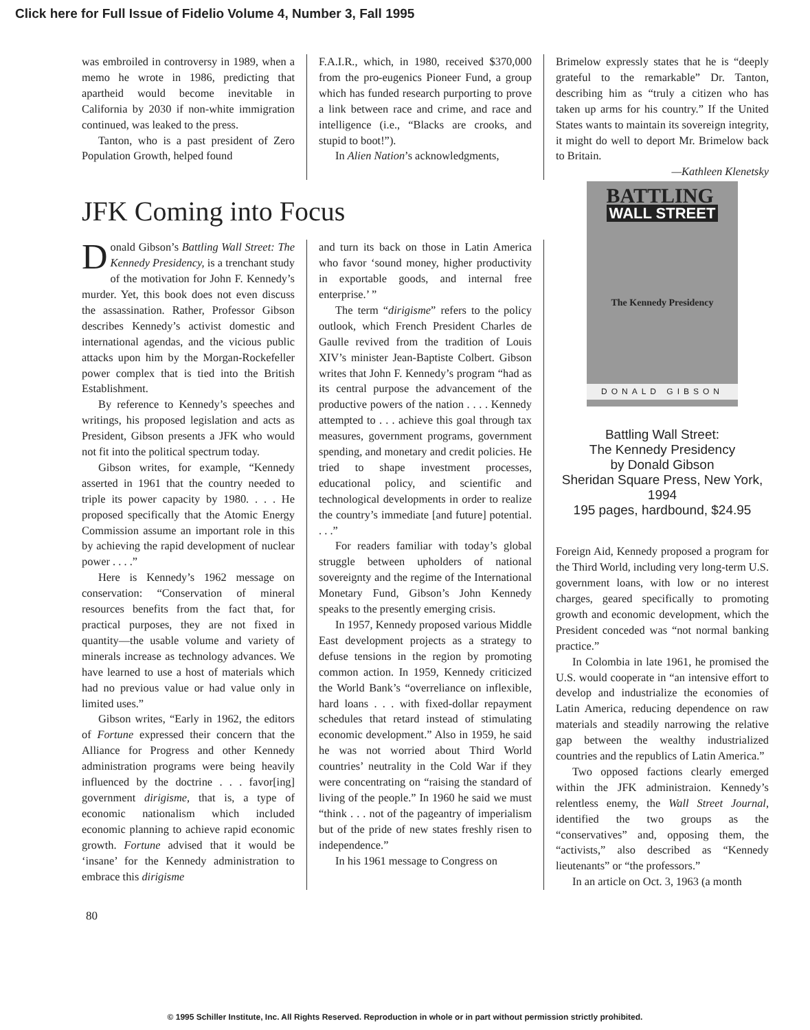Click here for Full Issue of Fidelio Volume 4, Number 3, Fall 1995
was embroiled in controversy in 1989, when a memo he wrote in 1986, predicting that apartheid would become inevitable in California by 2030 if non-white immigration continued, was leaked to the press.
Tanton, who is a past president of Zero Population Growth, helped found
F.A.I.R., which, in 1980, received $370,000 from the pro-eugenics Pioneer Fund, a group which has funded research purporting to prove a link between race and crime, and race and intelligence (i.e., “Blacks are crooks, and stupid to boot!”).
In Alien Nation’s acknowledgments,
Brimelow expressly states that he is “deeply grateful to the remarkable” Dr. Tanton, describing him as “truly a citizen who has taken up arms for his country.” If the United States wants to maintain its sovereign integrity, it might do well to deport Mr. Brimelow back to Britain.
—Kathleen Klenetsky
JFK Coming into Focus
Donald Gibson’s Battling Wall Street: The Kennedy Presidency, is a trenchant study of the motivation for John F. Kennedy’s murder. Yet, this book does not even discuss the assassination. Rather, Professor Gibson describes Kennedy’s activist domestic and international agendas, and the vicious public attacks upon him by the Morgan-Rockefeller power complex that is tied into the British Establishment.
By reference to Kennedy’s speeches and writings, his proposed legislation and acts as President, Gibson presents a JFK who would not fit into the political spectrum today.
Gibson writes, for example, “Kennedy asserted in 1961 that the country needed to triple its power capacity by 1980. . . . He proposed specifically that the Atomic Energy Commission assume an important role in this by achieving the rapid development of nuclear power . . . .”
Here is Kennedy’s 1962 message on conservation: “Conservation of mineral resources benefits from the fact that, for practical purposes, they are not fixed in quantity—the usable volume and variety of minerals increase as technology advances. We have learned to use a host of materials which had no previous value or had value only in limited uses.”
Gibson writes, “Early in 1962, the editors of Fortune expressed their concern that the Alliance for Progress and other Kennedy administration programs were being heavily influenced by the doctrine . . . favor[ing] government dirigisme, that is, a type of economic nationalism which included economic planning to achieve rapid economic growth. Fortune advised that it would be ‘insane’ for the Kennedy administration to embrace this dirigisme
and turn its back on those in Latin America who favor ‘sound money, higher productivity in exportable goods, and internal free enterprise.’ ”
The term “dirigisme” refers to the policy outlook, which French President Charles de Gaulle revived from the tradition of Louis XIV’s minister Jean-Baptiste Colbert. Gibson writes that John F. Kennedy’s program “had as its central purpose the advancement of the productive powers of the nation . . . . Kennedy attempted to . . . achieve this goal through tax measures, government programs, government spending, and monetary and credit policies. He tried to shape investment processes, educational policy, and scientific and technological developments in order to realize the country’s immediate [and future] potential. . . .”
For readers familiar with today’s global struggle between upholders of national sovereignty and the regime of the International Monetary Fund, Gibson’s John Kennedy speaks to the presently emerging crisis.
In 1957, Kennedy proposed various Middle East development projects as a strategy to defuse tensions in the region by promoting common action. In 1959, Kennedy criticized the World Bank’s “overreliance on inflexible, hard loans . . . with fixed-dollar repayment schedules that retard instead of stimulating economic development.” Also in 1959, he said he was not worried about Third World countries’ neutrality in the Cold War if they were concentrating on “raising the standard of living of the people.” In 1960 he said we must “think . . . not of the pageantry of imperialism but of the pride of new states freshly risen to independence.”
In his 1961 message to Congress on
BATTLING
WALL STREET
The Kennedy Presidency
DONALD GIBSON
Battling Wall Street:
The Kennedy Presidency
by Donald Gibson
Sheridan Square Press, New York, 1994
195 pages, hardbound, $24.95
Foreign Aid, Kennedy proposed a program for the Third World, including very long-term U.S. government loans, with low or no interest charges, geared specifically to promoting growth and economic development, which the President conceded was “not normal banking practice.”
In Colombia in late 1961, he promised the U.S. would cooperate in “an intensive effort to develop and industrialize the economies of Latin America, reducing dependence on raw materials and steadily narrowing the relative gap between the wealthy industrialized countries and the republics of Latin America.”
Two opposed factions clearly emerged within the JFK administraion. Kennedy’s relentless enemy, the Wall Street Journal, identified the two groups as the “conservatives” and, opposing them, the “activists,” also described as “Kennedy lieutenants” or “the professors.”
In an article on Oct. 3, 1963 (a month
80
© 1995 Schiller Institute, Inc. All Rights Reserved. Reproduction in whole or in part without permission strictly prohibited.